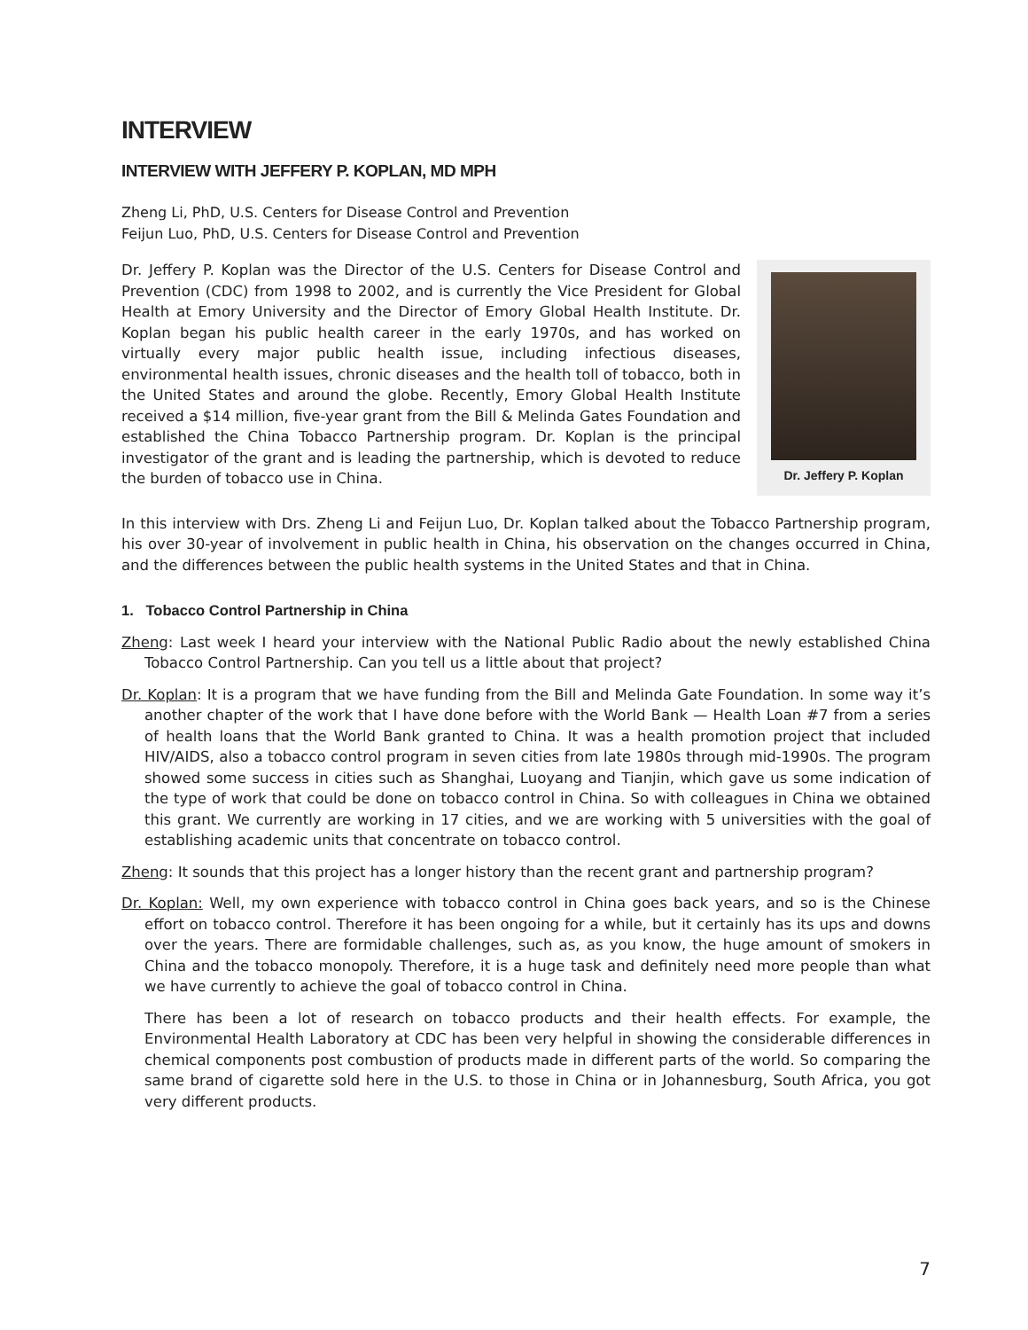INTERVIEW
INTERVIEW WITH JEFFERY P. KOPLAN, MD MPH
Zheng Li, PhD, U.S. Centers for Disease Control and Prevention
Feijun Luo, PhD, U.S. Centers for Disease Control and Prevention
Dr. Jeffery P. Koplan
Dr. Jeffery P. Koplan was the Director of the U.S. Centers for Disease Control and Prevention (CDC) from 1998 to 2002, and is currently the Vice President for Global Health at Emory University and the Director of Emory Global Health Institute. Dr. Koplan began his public health career in the early 1970s, and has worked on virtually every major public health issue, including infectious diseases, environmental health issues, chronic diseases and the health toll of tobacco, both in the United States and around the globe. Recently, Emory Global Health Institute received a $14 million, five-year grant from the Bill & Melinda Gates Foundation and established the China Tobacco Partnership program. Dr. Koplan is the principal investigator of the grant and is leading the partnership, which is devoted to reduce the burden of tobacco use in China.
In this interview with Drs. Zheng Li and Feijun Luo, Dr. Koplan talked about the Tobacco Partnership program, his over 30-year of involvement in public health in China, his observation on the changes occurred in China, and the differences between the public health systems in the United States and that in China.
1. Tobacco Control Partnership in China
Zheng: Last week I heard your interview with the National Public Radio about the newly established China Tobacco Control Partnership. Can you tell us a little about that project?
Dr. Koplan: It is a program that we have funding from the Bill and Melinda Gate Foundation. In some way it’s another chapter of the work that I have done before with the World Bank — Health Loan #7 from a series of health loans that the World Bank granted to China. It was a health promotion project that included HIV/AIDS, also a tobacco control program in seven cities from late 1980s through mid-1990s. The program showed some success in cities such as Shanghai, Luoyang and Tianjin, which gave us some indication of the type of work that could be done on tobacco control in China. So with colleagues in China we obtained this grant. We currently are working in 17 cities, and we are working with 5 universities with the goal of establishing academic units that concentrate on tobacco control.
Zheng: It sounds that this project has a longer history than the recent grant and partnership program?
Dr. Koplan: Well, my own experience with tobacco control in China goes back years, and so is the Chinese effort on tobacco control. Therefore it has been ongoing for a while, but it certainly has its ups and downs over the years. There are formidable challenges, such as, as you know, the huge amount of smokers in China and the tobacco monopoly. Therefore, it is a huge task and definitely need more people than what we have currently to achieve the goal of tobacco control in China.
There has been a lot of research on tobacco products and their health effects. For example, the Environmental Health Laboratory at CDC has been very helpful in showing the considerable differences in chemical components post combustion of products made in different parts of the world. So comparing the same brand of cigarette sold here in the U.S. to those in China or in Johannesburg, South Africa, you got very different products.
7